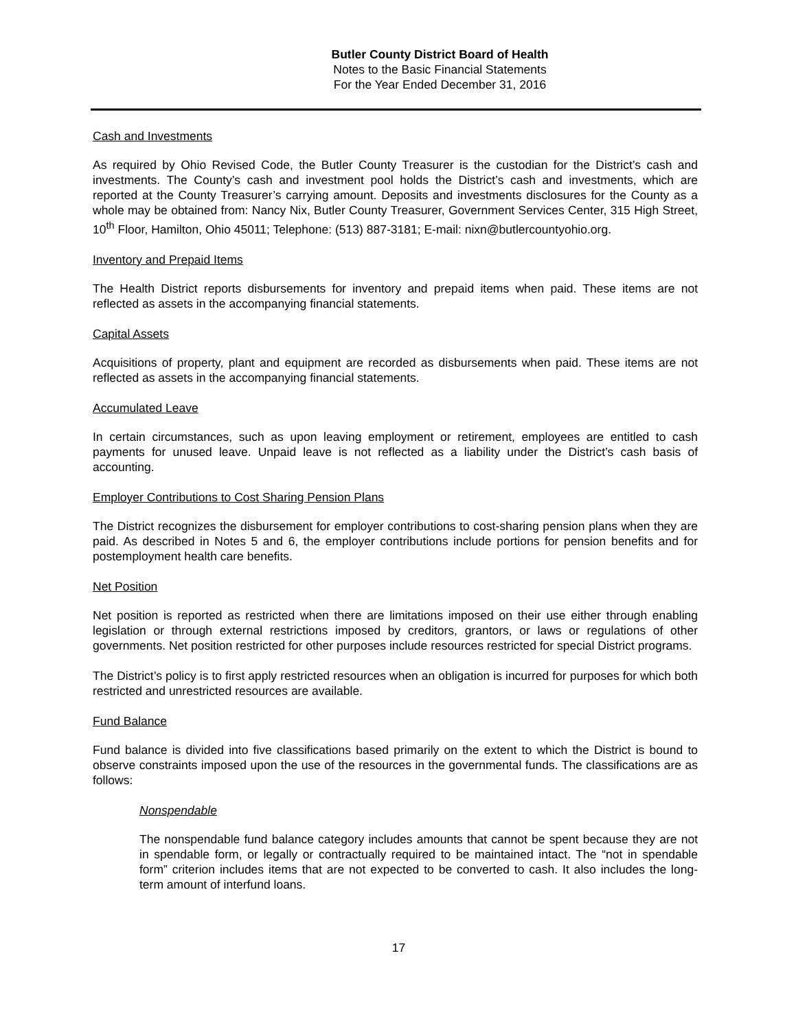Butler County District Board of Health
Notes to the Basic Financial Statements
For the Year Ended December 31, 2016
Cash and Investments
As required by Ohio Revised Code, the Butler County Treasurer is the custodian for the District’s cash and investments. The County’s cash and investment pool holds the District’s cash and investments, which are reported at the County Treasurer’s carrying amount. Deposits and investments disclosures for the County as a whole may be obtained from: Nancy Nix, Butler County Treasurer, Government Services Center, 315 High Street, 10<sup>th</sup> Floor, Hamilton, Ohio 45011; Telephone: (513) 887-3181; E-mail: nixn@butlercountyohio.org.
Inventory and Prepaid Items
The Health District reports disbursements for inventory and prepaid items when paid. These items are not reflected as assets in the accompanying financial statements.
Capital Assets
Acquisitions of property, plant and equipment are recorded as disbursements when paid. These items are not reflected as assets in the accompanying financial statements.
Accumulated Leave
In certain circumstances, such as upon leaving employment or retirement, employees are entitled to cash payments for unused leave. Unpaid leave is not reflected as a liability under the District’s cash basis of accounting.
Employer Contributions to Cost Sharing Pension Plans
The District recognizes the disbursement for employer contributions to cost-sharing pension plans when they are paid. As described in Notes 5 and 6, the employer contributions include portions for pension benefits and for postemployment health care benefits.
Net Position
Net position is reported as restricted when there are limitations imposed on their use either through enabling legislation or through external restrictions imposed by creditors, grantors, or laws or regulations of other governments. Net position restricted for other purposes include resources restricted for special District programs.
The District’s policy is to first apply restricted resources when an obligation is incurred for purposes for which both restricted and unrestricted resources are available.
Fund Balance
Fund balance is divided into five classifications based primarily on the extent to which the District is bound to observe constraints imposed upon the use of the resources in the governmental funds. The classifications are as follows:
Nonspendable
The nonspendable fund balance category includes amounts that cannot be spent because they are not in spendable form, or legally or contractually required to be maintained intact. The “not in spendable form” criterion includes items that are not expected to be converted to cash. It also includes the long-term amount of interfund loans.
17